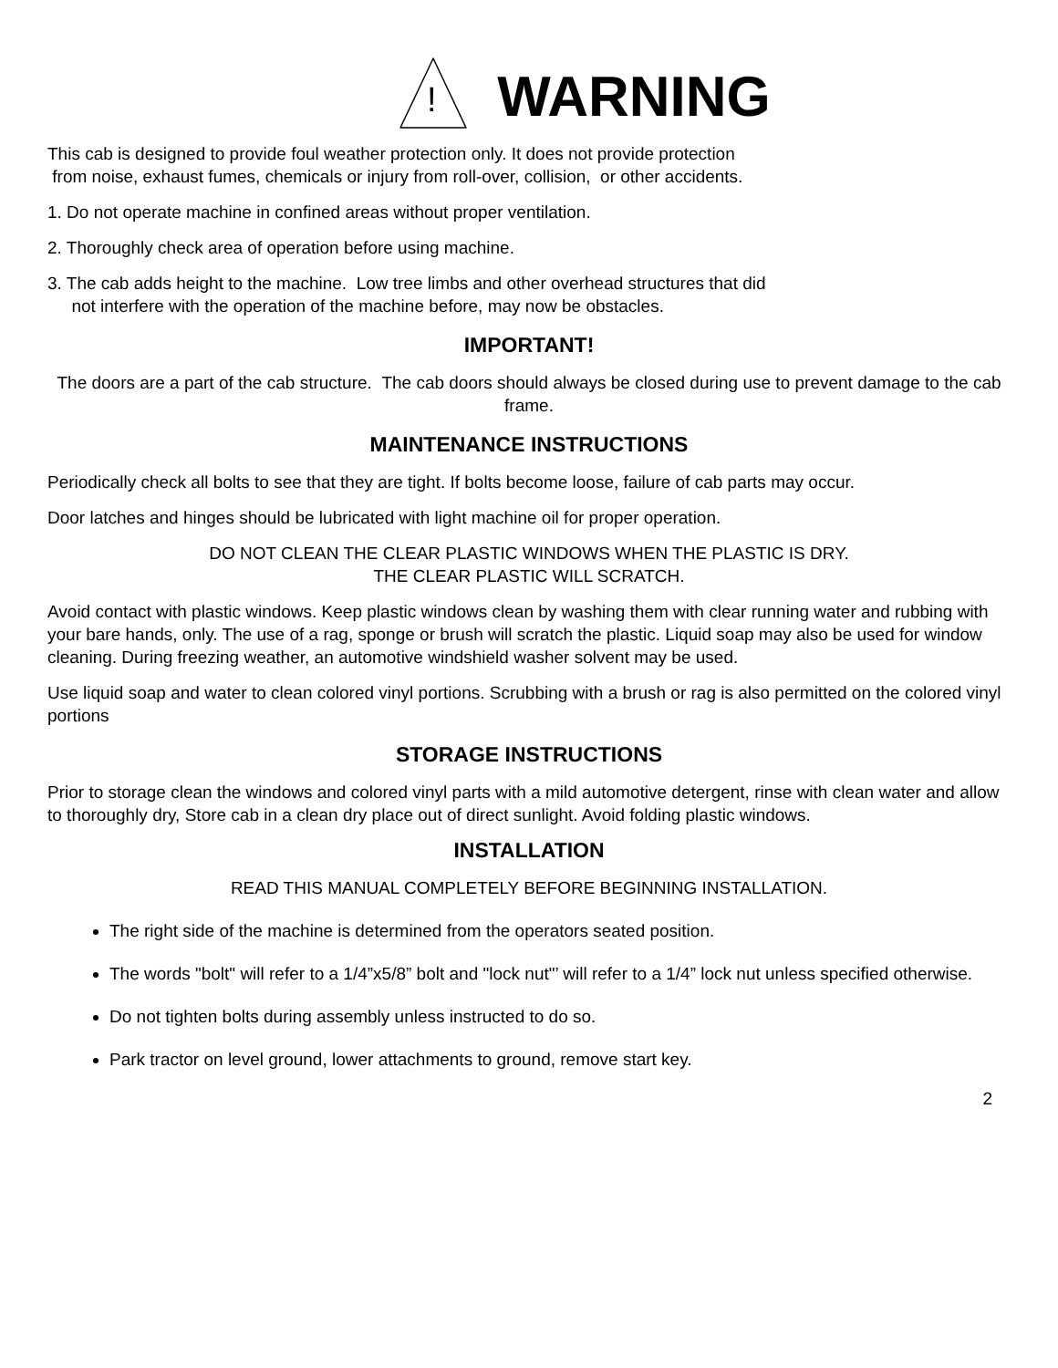!
WARNING
This cab is designed to provide foul weather protection only. It does not provide protection
from noise, exhaust fumes, chemicals or injury from roll-over, collision, or other accidents.
1. Do not operate machine in confined areas without proper ventilation.
2. Thoroughly check area of operation before using machine.
3. The cab adds height to the machine. Low tree limbs and other overhead structures that did
not interfere with the operation of the machine before, may now be obstacles.
IMPORTANT!
The doors are a part of the cab structure. The cab doors should always be closed during use to prevent damage to the cab frame.
MAINTENANCE INSTRUCTIONS
Periodically check all bolts to see that they are tight. If bolts become loose, failure of cab parts may occur.
Door latches and hinges should be lubricated with light machine oil for proper operation.
DO NOT CLEAN THE CLEAR PLASTIC WINDOWS WHEN THE PLASTIC IS DRY.
THE CLEAR PLASTIC WILL SCRATCH.
Avoid contact with plastic windows. Keep plastic windows clean by washing them with clear running water and rubbing with your bare hands, only. The use of a rag, sponge or brush will scratch the plastic. Liquid soap may also be used for window cleaning. During freezing weather, an automotive windshield washer solvent may be used.
Use liquid soap and water to clean colored vinyl portions. Scrubbing with a brush or rag is also permitted on the colored vinyl portions
STORAGE INSTRUCTIONS
Prior to storage clean the windows and colored vinyl parts with a mild automotive detergent, rinse with clean water and allow to thoroughly dry, Store cab in a clean dry place out of direct sunlight. Avoid folding plastic windows.
INSTALLATION
READ THIS MANUAL COMPLETELY BEFORE BEGINNING INSTALLATION.
The right side of the machine is determined from the operators seated position.
The words "bolt" will refer to a 1/4”x5/8” bolt and "lock nut"’ will refer to a 1/4” lock nut unless specified otherwise.
Do not tighten bolts during assembly unless instructed to do so.
Park tractor on level ground, lower attachments to ground, remove start key.
2